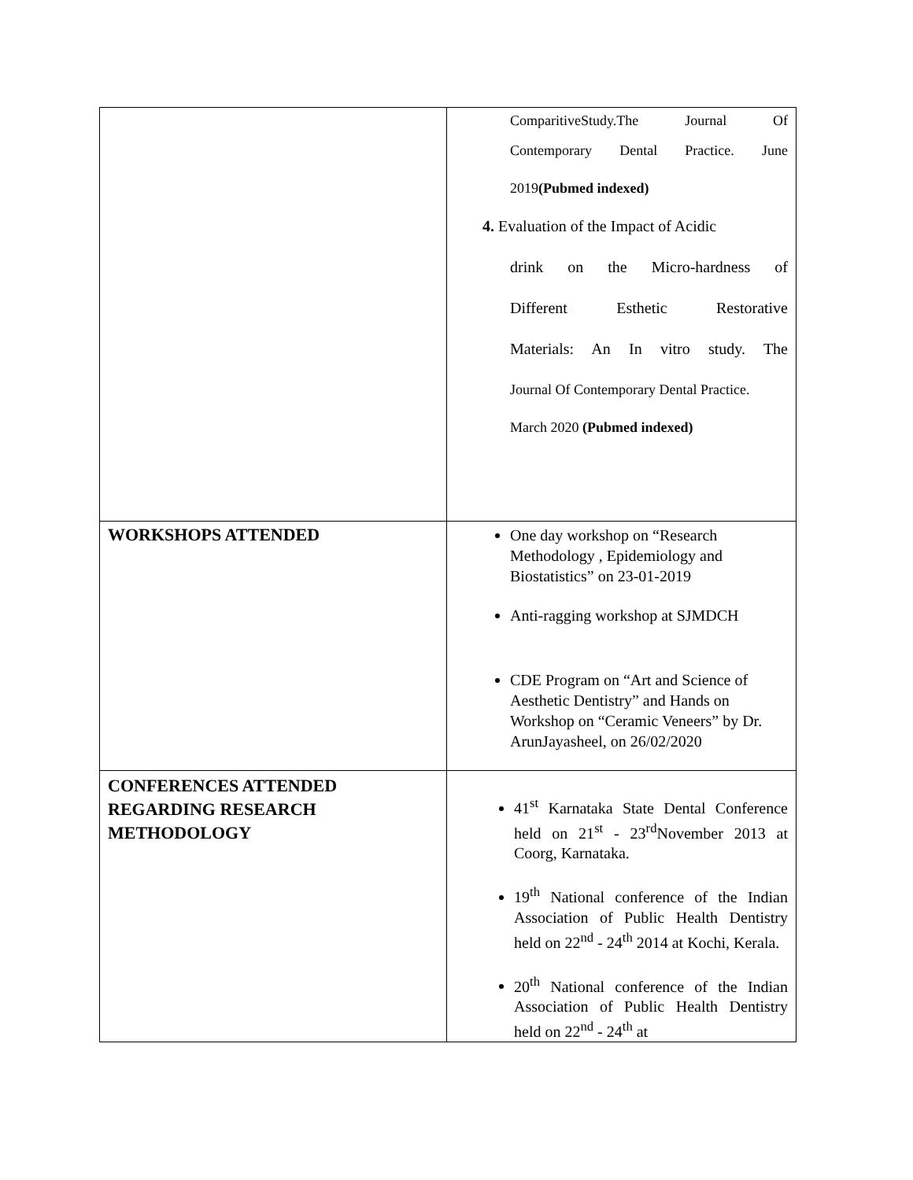| | ComparitiveStudy.The Journal Of Contemporary Dental Practice. June 2019 (Pubmed indexed) 4. Evaluation of the Impact of Acidic drink on the Micro-hardness of Different Esthetic Restorative Materials: An In vitro study. The Journal Of Contemporary Dental Practice. March 2020 (Pubmed indexed) |
| WORKSHOPS ATTENDED | One day workshop on “Research Methodology , Epidemiology and Biostatistics” on 23-01-2019 Anti-ragging workshop at SJMDCH CDE Program on “Art and Science of Aesthetic Dentistry” and Hands on Workshop on “Ceramic Veneers” by Dr. ArunJayasheel, on 26/02/2020 |
| CONFERENCES ATTENDED REGARDING RESEARCH METHODOLOGY | 41<sup>st</sup> Karnataka State Dental Conference held on 21<sup>st</sup> - 23<sup>rd</sup>November 2013 at Coorg, Karnataka. 19<sup>th</sup> National conference of the Indian Association of Public Health Dentistry held on 22<sup>nd</sup> - 24<sup>th</sup> 2014 at Kochi, Kerala. 20<sup>th</sup> National conference of the Indian Association of Public Health Dentistry held on 22<sup>nd</sup> - 24<sup>th</sup> at |